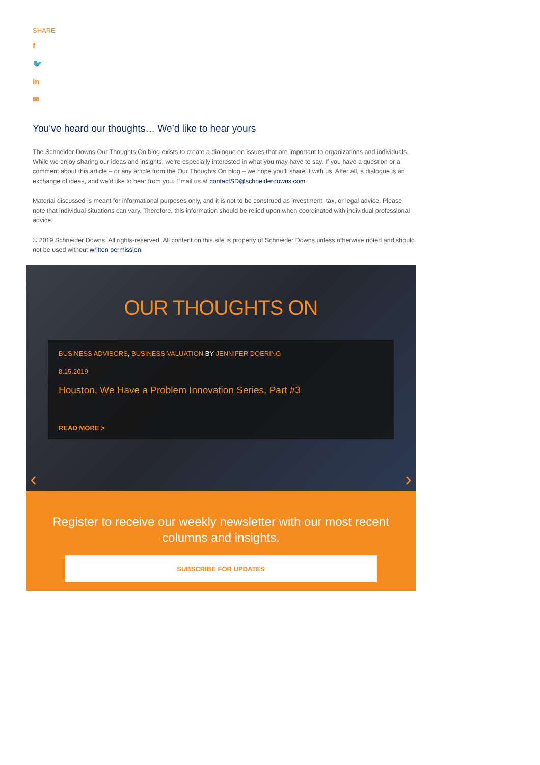SHARE
f
🐦
in
✉
You’ve heard our thoughts… We’d like to hear yours
The Schneider Downs Our Thoughts On blog exists to create a dialogue on issues that are important to organizations and individuals. While we enjoy sharing our ideas and insights, we’re especially interested in what you may have to say. If you have a question or a comment about this article – or any article from the Our Thoughts On blog – we hope you’ll share it with us. After all, a dialogue is an exchange of ideas, and we’d like to hear from you. Email us at contactSD@schneiderdowns.com.
Material discussed is meant for informational purposes only, and it is not to be construed as investment, tax, or legal advice. Please note that individual situations can vary. Therefore, this information should be relied upon when coordinated with individual professional advice.
© 2019 Schneider Downs. All rights-reserved. All content on this site is property of Schneider Downs unless otherwise noted and should not be used without written permission.
OUR THOUGHTS ON
BUSINESS ADVISORS, BUSINESS VALUATION BY JENNIFER DOERING
8.15.2019
Houston, We Have a Problem Innovation Series, Part #3
READ MORE >
‹ ›
Register to receive our weekly newsletter with our most recent columns and insights.
SUBSCRIBE FOR UPDATES